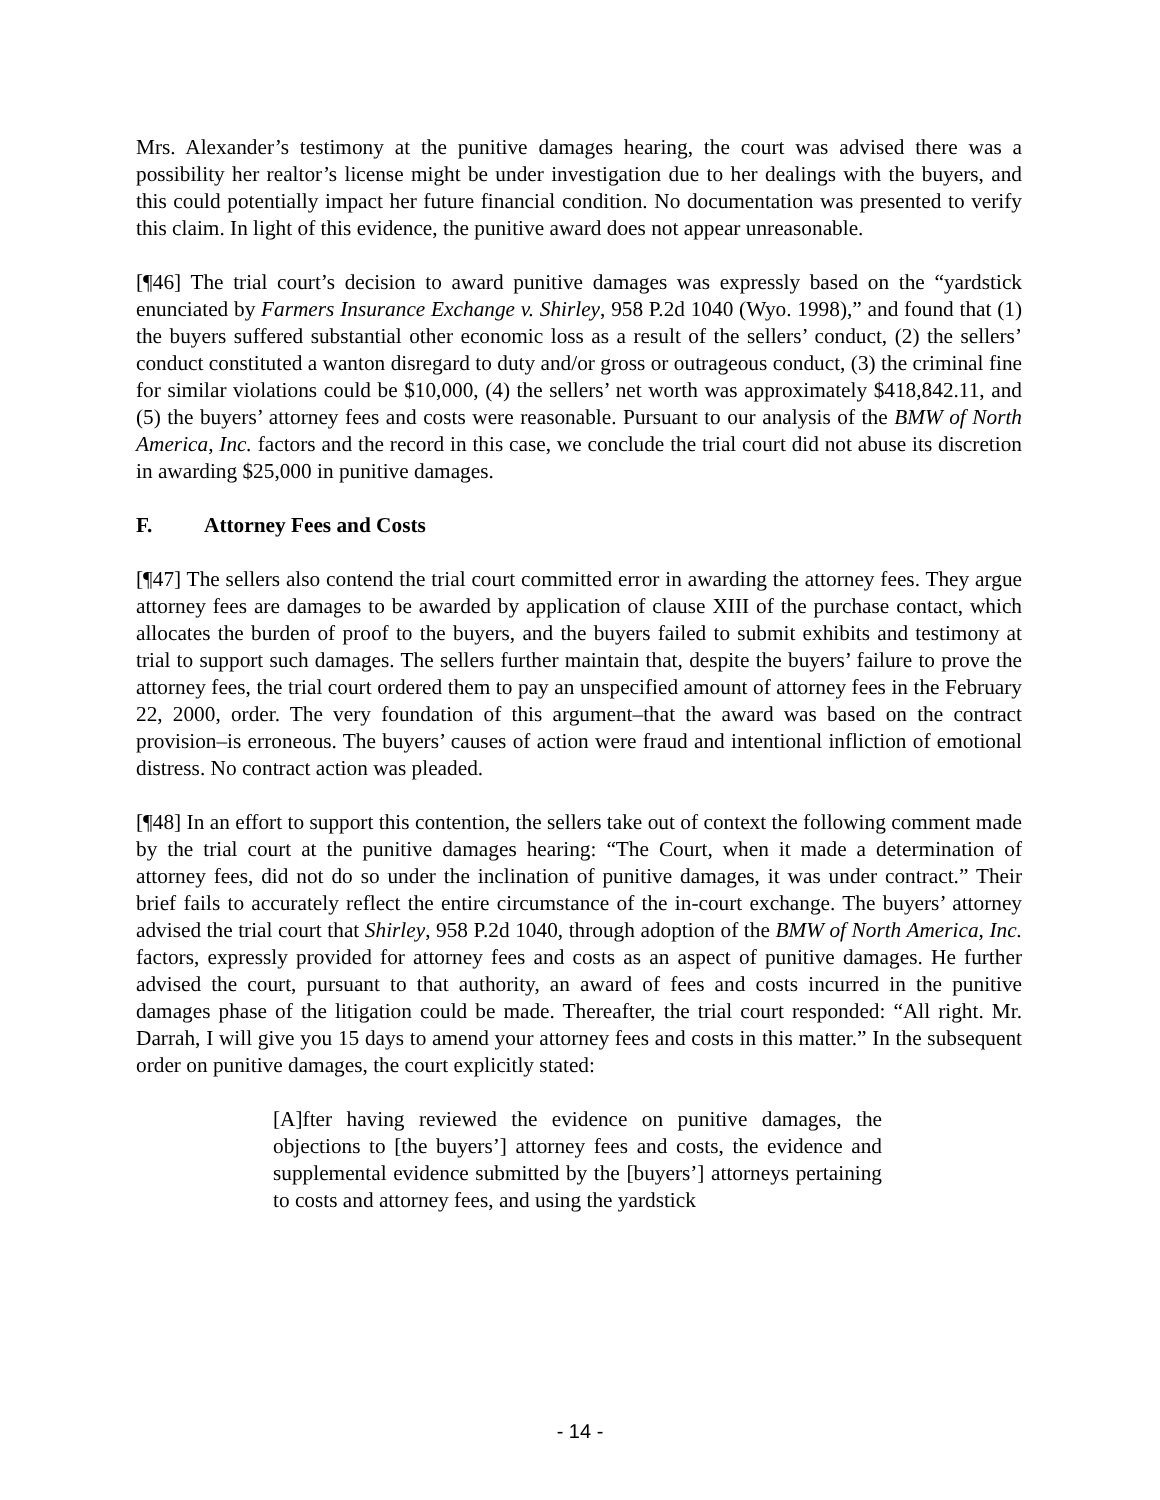Mrs. Alexander’s testimony at the punitive damages hearing, the court was advised there was a possibility her realtor’s license might be under investigation due to her dealings with the buyers, and this could potentially impact her future financial condition. No documentation was presented to verify this claim. In light of this evidence, the punitive award does not appear unreasonable.
[¶46] The trial court’s decision to award punitive damages was expressly based on the “yardstick enunciated by Farmers Insurance Exchange v. Shirley, 958 P.2d 1040 (Wyo. 1998),” and found that (1) the buyers suffered substantial other economic loss as a result of the sellers’ conduct, (2) the sellers’ conduct constituted a wanton disregard to duty and/or gross or outrageous conduct, (3) the criminal fine for similar violations could be $10,000, (4) the sellers’ net worth was approximately $418,842.11, and (5) the buyers’ attorney fees and costs were reasonable. Pursuant to our analysis of the BMW of North America, Inc. factors and the record in this case, we conclude the trial court did not abuse its discretion in awarding $25,000 in punitive damages.
F. Attorney Fees and Costs
[¶47] The sellers also contend the trial court committed error in awarding the attorney fees. They argue attorney fees are damages to be awarded by application of clause XIII of the purchase contact, which allocates the burden of proof to the buyers, and the buyers failed to submit exhibits and testimony at trial to support such damages. The sellers further maintain that, despite the buyers’ failure to prove the attorney fees, the trial court ordered them to pay an unspecified amount of attorney fees in the February 22, 2000, order. The very foundation of this argument–that the award was based on the contract provision–is erroneous. The buyers’ causes of action were fraud and intentional infliction of emotional distress. No contract action was pleaded.
[¶48] In an effort to support this contention, the sellers take out of context the following comment made by the trial court at the punitive damages hearing: “The Court, when it made a determination of attorney fees, did not do so under the inclination of punitive damages, it was under contract.” Their brief fails to accurately reflect the entire circumstance of the in-court exchange. The buyers’ attorney advised the trial court that Shirley, 958 P.2d 1040, through adoption of the BMW of North America, Inc. factors, expressly provided for attorney fees and costs as an aspect of punitive damages. He further advised the court, pursuant to that authority, an award of fees and costs incurred in the punitive damages phase of the litigation could be made. Thereafter, the trial court responded: “All right. Mr. Darrah, I will give you 15 days to amend your attorney fees and costs in this matter.” In the subsequent order on punitive damages, the court explicitly stated:
[A]fter having reviewed the evidence on punitive damages, the objections to [the buyers’] attorney fees and costs, the evidence and supplemental evidence submitted by the [buyers’] attorneys pertaining to costs and attorney fees, and using the yardstick
- 14 -